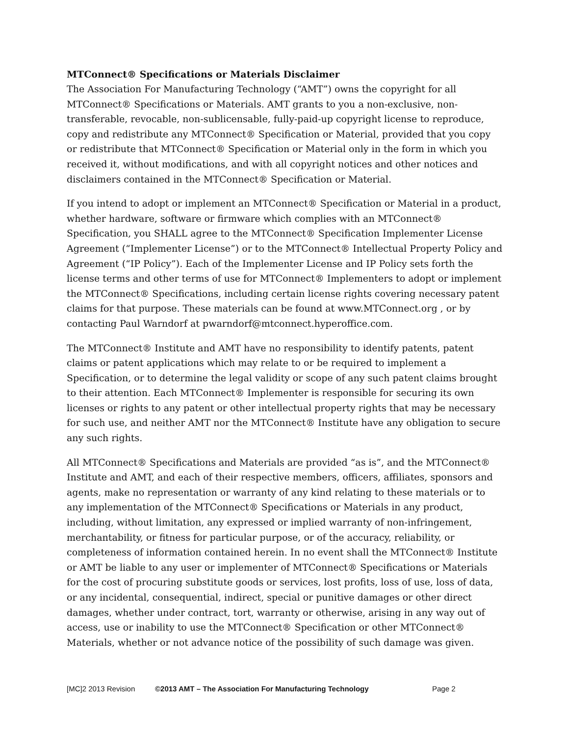MTConnect® Specifications or Materials Disclaimer
The Association For Manufacturing Technology (“AMT”) owns the copyright for all MTConnect® Specifications or Materials. AMT grants to you a non-exclusive, non-transferable, revocable, non-sublicensable, fully-paid-up copyright license to reproduce, copy and redistribute any MTConnect® Specification or Material, provided that you copy or redistribute that MTConnect® Specification or Material only in the form in which you received it, without modifications, and with all copyright notices and other notices and disclaimers contained in the MTConnect® Specification or Material.
If you intend to adopt or implement an MTConnect® Specification or Material in a product, whether hardware, software or firmware which complies with an MTConnect® Specification, you SHALL agree to the MTConnect® Specification Implementer License Agreement (“Implementer License”) or to the MTConnect® Intellectual Property Policy and Agreement (“IP Policy”). Each of the Implementer License and IP Policy sets forth the license terms and other terms of use for MTConnect® Implementers to adopt or implement the MTConnect® Specifications, including certain license rights covering necessary patent claims for that purpose. These materials can be found at www.MTConnect.org , or by contacting Paul Warndorf at pwarndorf@mtconnect.hyperoffice.com.
The MTConnect® Institute and AMT have no responsibility to identify patents, patent claims or patent applications which may relate to or be required to implement a Specification, or to determine the legal validity or scope of any such patent claims brought to their attention. Each MTConnect® Implementer is responsible for securing its own licenses or rights to any patent or other intellectual property rights that may be necessary for such use, and neither AMT nor the MTConnect® Institute have any obligation to secure any such rights.
All MTConnect® Specifications and Materials are provided “as is”, and the MTConnect® Institute and AMT, and each of their respective members, officers, affiliates, sponsors and agents, make no representation or warranty of any kind relating to these materials or to any implementation of the MTConnect® Specifications or Materials in any product, including, without limitation, any expressed or implied warranty of non-infringement, merchantability, or fitness for particular purpose, or of the accuracy, reliability, or completeness of information contained herein. In no event shall the MTConnect® Institute or AMT be liable to any user or implementer of MTConnect® Specifications or Materials for the cost of procuring substitute goods or services, lost profits, loss of use, loss of data, or any incidental, consequential, indirect, special or punitive damages or other direct damages, whether under contract, tort, warranty or otherwise, arising in any way out of access, use or inability to use the MTConnect® Specification or other MTConnect® Materials, whether or not advance notice of the possibility of such damage was given.
[MC]2 2013 Revision ©2013 AMT – The Association For Manufacturing Technology Page 2